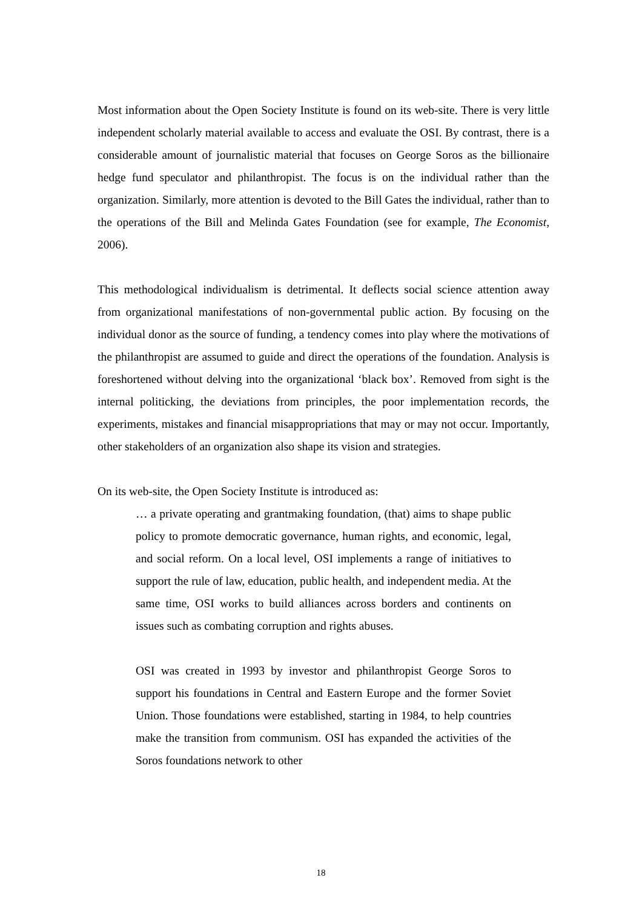Most information about the Open Society Institute is found on its web-site. There is very little independent scholarly material available to access and evaluate the OSI. By contrast, there is a considerable amount of journalistic material that focuses on George Soros as the billionaire hedge fund speculator and philanthropist. The focus is on the individual rather than the organization. Similarly, more attention is devoted to the Bill Gates the individual, rather than to the operations of the Bill and Melinda Gates Foundation (see for example, The Economist, 2006).
This methodological individualism is detrimental. It deflects social science attention away from organizational manifestations of non-governmental public action. By focusing on the individual donor as the source of funding, a tendency comes into play where the motivations of the philanthropist are assumed to guide and direct the operations of the foundation. Analysis is foreshortened without delving into the organizational ‘black box’. Removed from sight is the internal politicking, the deviations from principles, the poor implementation records, the experiments, mistakes and financial misappropriations that may or may not occur. Importantly, other stakeholders of an organization also shape its vision and strategies.
On its web-site, the Open Society Institute is introduced as:
… a private operating and grantmaking foundation, (that) aims to shape public policy to promote democratic governance, human rights, and economic, legal, and social reform. On a local level, OSI implements a range of initiatives to support the rule of law, education, public health, and independent media. At the same time, OSI works to build alliances across borders and continents on issues such as combating corruption and rights abuses.
OSI was created in 1993 by investor and philanthropist George Soros to support his foundations in Central and Eastern Europe and the former Soviet Union. Those foundations were established, starting in 1984, to help countries make the transition from communism. OSI has expanded the activities of the Soros foundations network to other
18